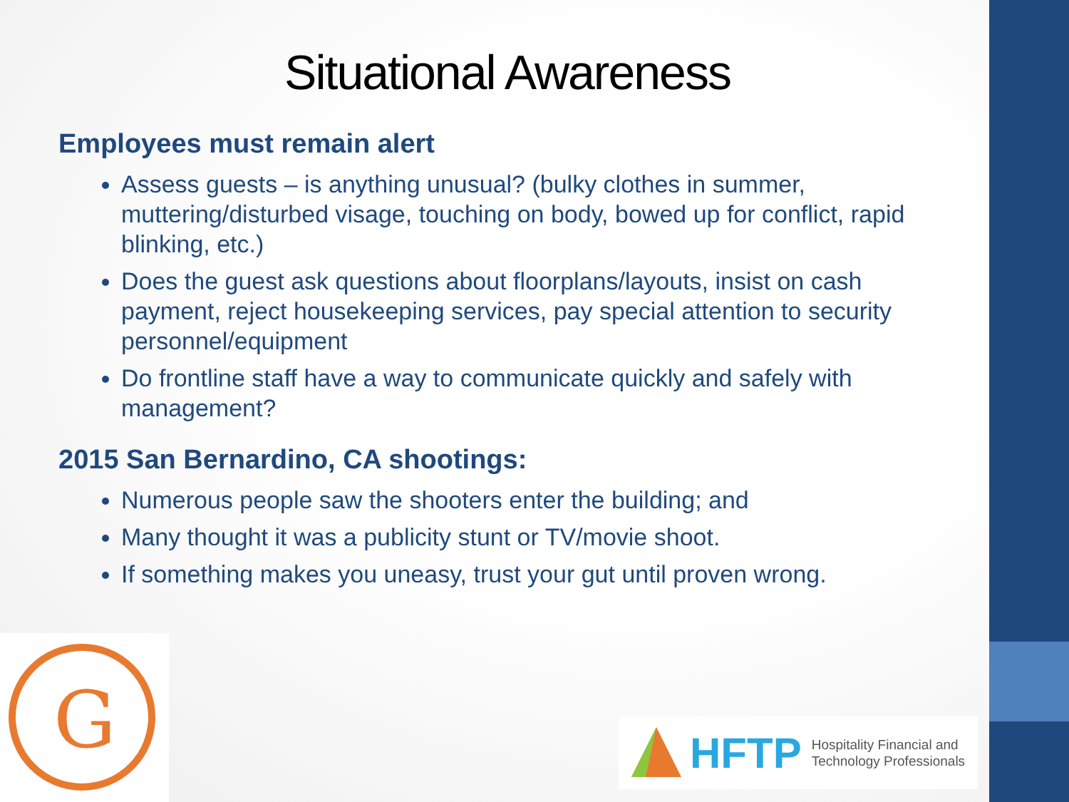Situational Awareness
Employees must remain alert
Assess guests – is anything unusual? (bulky clothes in summer, muttering/disturbed visage, touching on body, bowed up for conflict, rapid blinking, etc.)
Does the guest ask questions about floorplans/layouts, insist on cash payment, reject housekeeping services, pay special attention to security personnel/equipment
Do frontline staff have a way to communicate quickly and safely with management?
2015 San Bernardino, CA shootings:
Numerous people saw the shooters enter the building; and
Many thought it was a publicity stunt or TV/movie shoot.
If something makes you uneasy, trust your gut until proven wrong.
G
HFTP Hospitality Financial and
Technology Professionals